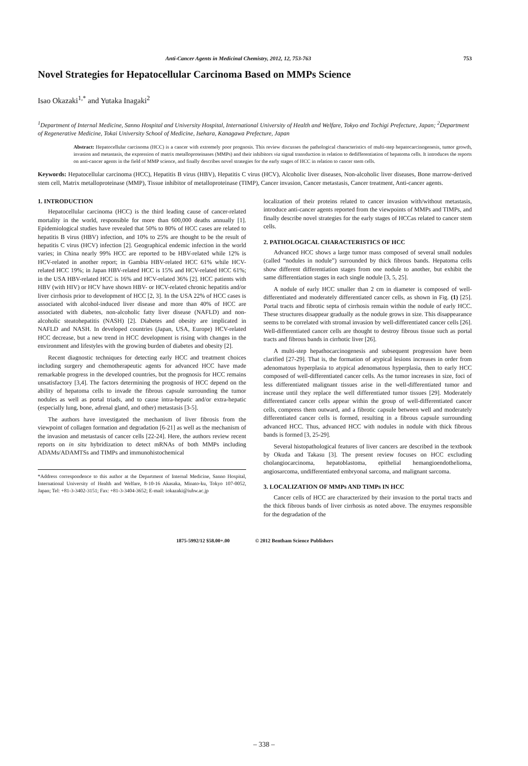Anti-Cancer Agents in Medicinal Chemistry, 2012, 12, 753-763 753
Novel Strategies for Hepatocellular Carcinoma Based on MMPs Science
Isao Okazaki<sup>1,*</sup> and Yutaka Inagaki<sup>2</sup>
<sup>1</sup> Department of Internal Medicine, Sanno Hospital and University Hospital, International University of Health and Welfare, Tokyo and Tochigi Prefecture, Japan; <sup>2</sup>Department of Regenerative Medicine, Tokai University School of Medicine, Isehara, Kanagawa Prefecture, Japan
Abstract: Hepatocellular carcinoma (HCC) is a cancer with extremely poor prognosis. This review discusses the pathological characteristics of multi-step hepatocarcinogenesis, tumor growth, invasion and metastasis, the expression of matrix metalloproteinases (MMPs) and their inhibitors via signal transduction in relation to dedifferentiation of hepatoma cells. It introduces the reports on anti-cancer agents in the field of MMP science, and finally describes novel strategies for the early stages of HCC in relation to cancer stem cells.
Keywords: Hepatocellular carcinoma (HCC), Hepatitis B virus (HBV), Hepatitis C virus (HCV), Alcoholic liver diseases, Non-alcoholic liver diseases, Bone marrow-derived stem cell, Matrix metalloproteinase (MMP), Tissue inhibitor of metalloproteinase (TIMP), Cancer invasion, Cancer metastasis, Cancer treatment, Anti-cancer agents.
1. INTRODUCTION
Hepatocellular carcinoma (HCC) is the third leading cause of cancer-related mortality in the world, responsible for more than 600,000 deaths annually [1]. Epidemiological studies have revealed that 50% to 80% of HCC cases are related to hepatitis B virus (HBV) infection, and 10% to 25% are thought to be the result of hepatitis C virus (HCV) infection [2]. Geographical endemic infection in the world varies; in China nearly 99% HCC are reported to be HBV-related while 12% is HCV-related in another report; in Gambia HBV-related HCC 61% while HCV-related HCC 19%; in Japan HBV-related HCC is 15% and HCV-related HCC 61%; in the USA HBV-related HCC is 16% and HCV-related 36% [2]. HCC patients with HBV (with HIV) or HCV have shown HBV- or HCV-related chronic hepatitis and/or liver cirrhosis prior to development of HCC [2, 3]. In the USA 22% of HCC cases is associated with alcohol-induced liver disease and more than 40% of HCC are associated with diabetes, non-alcoholic fatty liver disease (NAFLD) and non-alcoholic steatohepatitis (NASH) [2]. Diabetes and obesity are implicated in NAFLD and NASH. In developed countries (Japan, USA, Europe) HCV-related HCC decrease, but a new trend in HCC development is rising with changes in the environment and lifestyles with the growing burden of diabetes and obesity [2].
Recent diagnostic techniques for detecting early HCC and treatment choices including surgery and chemotherapeutic agents for advanced HCC have made remarkable progress in the developed countries, but the prognosis for HCC remains unsatisfactory [3,4]. The factors determining the prognosis of HCC depend on the ability of hepatoma cells to invade the fibrous capsule surrounding the tumor nodules as well as portal triads, and to cause intra-hepatic and/or extra-hepatic (especially lung, bone, adrenal gland, and other) metastasis [3-5].
The authors have investigated the mechanism of liver fibrosis from the viewpoint of collagen formation and degradation [6-21] as well as the mechanism of the invasion and metastasis of cancer cells [22-24]. Here, the authors review recent reports on in situ hybridization to detect mRNAs of both MMPs including ADAMs/ADAMTSs and TIMPs and immunohistochemical
*Address correspondence to this author at the Department of Internal Medicine, Sanno Hospital, International University of Health and Welfare, 8-10-16 Akasaka, Minato-ku, Tokyo 107-0052, Japan; Tel: +81-3-3402-3151; Fax: +81-3-3404-3652; E-mail: iokazaki@iuhw.ac.jp
localization of their proteins related to cancer invasion with/without metastasis, introduce anti-cancer agents reported from the viewpoints of MMPs and TIMPs, and finally describe novel strategies for the early stages of HCCas related to cancer stem cells.
2. PATHOLOGICAL CHARACTERISTICS OF HCC
Advanced HCC shows a large tumor mass composed of several small nodules (called “nodules in nodule”) surrounded by thick fibrous bands. Hepatoma cells show different differentiation stages from one nodule to another, but exhibit the same differentiation stages in each single nodule [3, 5, 25].
A nodule of early HCC smaller than 2 cm in diameter is composed of well-differentiated and moderately differentiated cancer cells, as shown in Fig. (1) [25]. Portal tracts and fibrotic septa of cirrhosis remain within the nodule of early HCC. These structures disappear gradually as the nodule grows in size. This disappearance seems to be correlated with stromal invasion by well-differentiated cancer cells [26]. Well-differentiated cancer cells are thought to destroy fibrous tissue such as portal tracts and fibrous bands in cirrhotic liver [26].
A multi-step hepathocarcinogenesis and subsequent progression have been clarified [27-29]. That is, the formation of atypical lesions increases in order from adenomatous hyperplasia to atypical adenomatous hyperplasia, then to early HCC composed of well-differentiated cancer cells. As the tumor increases in size, foci of less differentiated malignant tissues arise in the well-differentiated tumor and increase until they replace the well differentiated tumor tissues [29]. Moderately differentiated cancer cells appear within the group of well-differentiated cancer cells, compress them outward, and a fibrotic capsule between well and moderately differentiated cancer cells is formed, resulting in a fibrous capsule surrounding advanced HCC. Thus, advanced HCC with nodules in nodule with thick fibrous bands is formed [3, 25-29].
Several histopathological features of liver cancers are described in the textbook by Okuda and Takasu [3]. The present review focuses on HCC excluding cholangiocarcinoma, hepatoblastoma, epithelial hemangioendothelioma, angiosarcoma, undifferentiated embryonal sarcoma, and malignant sarcoma.
3. LOCALIZATION OF MMPs AND TIMPs IN HCC
Cancer cells of HCC are characterized by their invasion to the portal tracts and the thick fibrous bands of liver cirrhosis as noted above. The enzymes responsible for the degradation of the
1875-5992/12 $58.00+.00 © 2012 Bentham Science Publishers
– 338 –